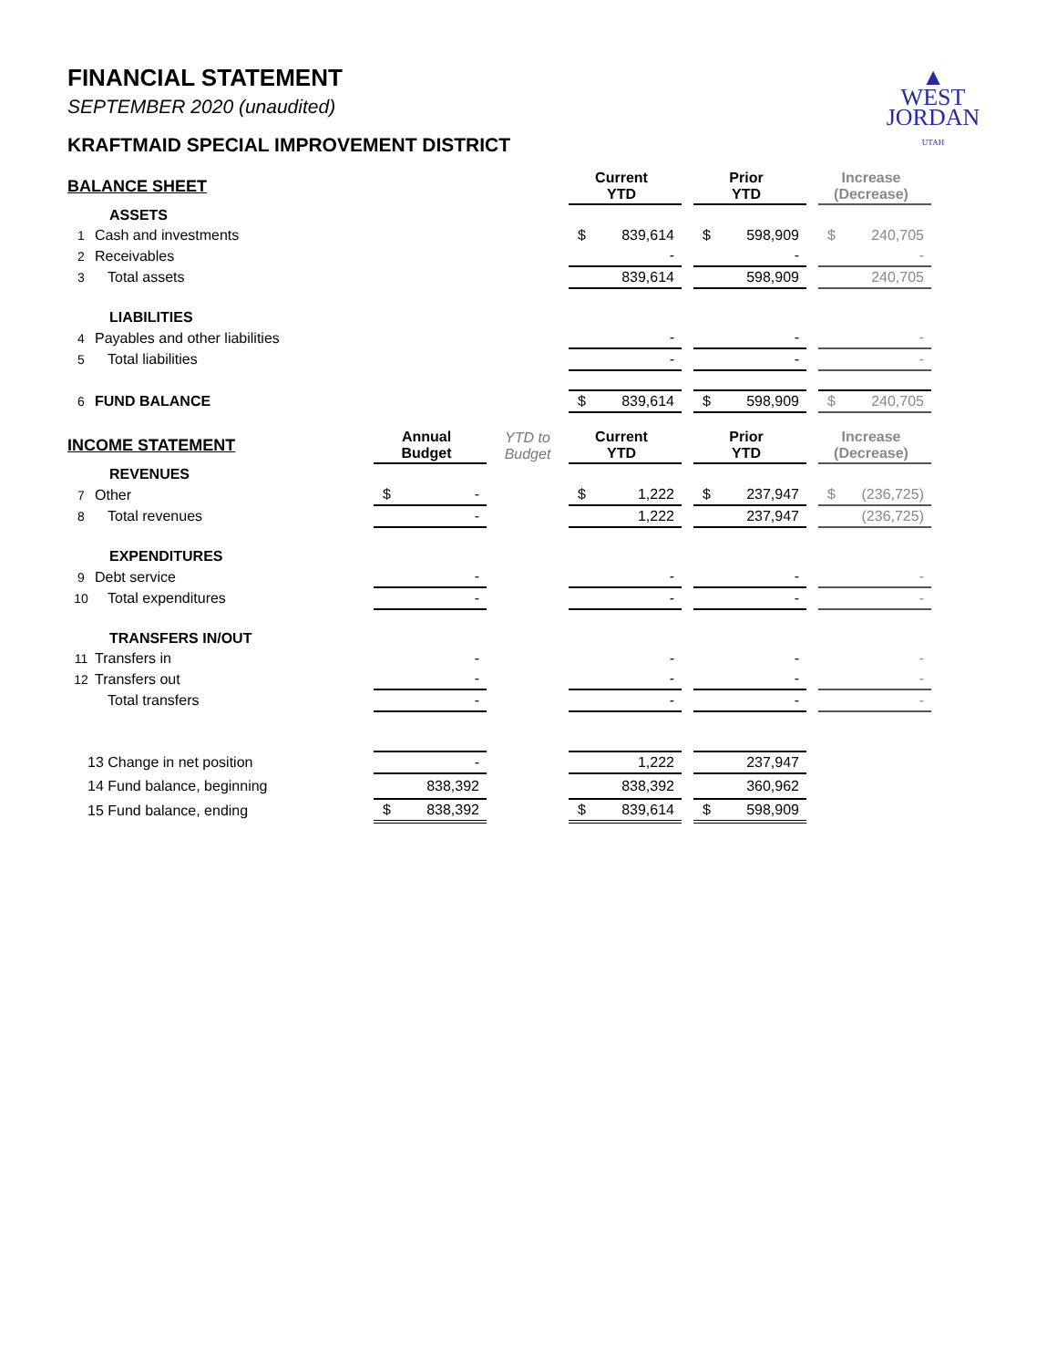▲
WEST
JORDAN
UTAH
FINANCIAL STATEMENT
SEPTEMBER 2020 (unaudited)
KRAFTMAID SPECIAL IMPROVEMENT DISTRICT
| BALANCE SHEET | | | | Current YTD | | Prior YTD | | Increase (Decrease) |
| | ASSETS | | | | | | | |
| 1 | Cash and investments | | | $ 839,614 | | $ 598,909 | | $ 240,705 |
| 2 | Receivables | | | - | | - | | - |
| 3 | Total assets | | | 839,614 | | 598,909 | | 240,705 |
| | LIABILITIES | | | | | | | |
| 4 | Payables and other liabilities | | | - | | - | | - |
| 5 | Total liabilities | | | - | | - | | - |
| 6 | FUND BALANCE | | | $ 839,614 | | $ 598,909 | | $ 240,705 |
| INCOME STATEMENT | | Annual Budget | YTD to Budget | Current YTD | | Prior YTD | | Increase (Decrease) |
| | REVENUES | | | | | | | |
| 7 | Other | $ - | | $ 1,222 | | $ 237,947 | | $ (236,725) |
| 8 | Total revenues | - | | 1,222 | | 237,947 | | (236,725) |
| | EXPENDITURES | | | | | | | |
| 9 | Debt service | - | | - | | - | | - |
| 10 | Total expenditures | - | | - | | - | | - |
| | TRANSFERS IN/OUT | | | | | | | |
| 11 | Transfers in | - | | - | | - | | - |
| 12 | Transfers out | - | | - | | - | | - |
| | Total transfers | - | | - | | - | | - |
| 13 Change in net position | | - | | 1,222 | | 237,947 | | |
| 14 Fund balance, beginning | | 838,392 | | 838,392 | | 360,962 | | |
| 15 Fund balance, ending | | $ 838,392 | | $ 839,614 | | $ 598,909 | | |